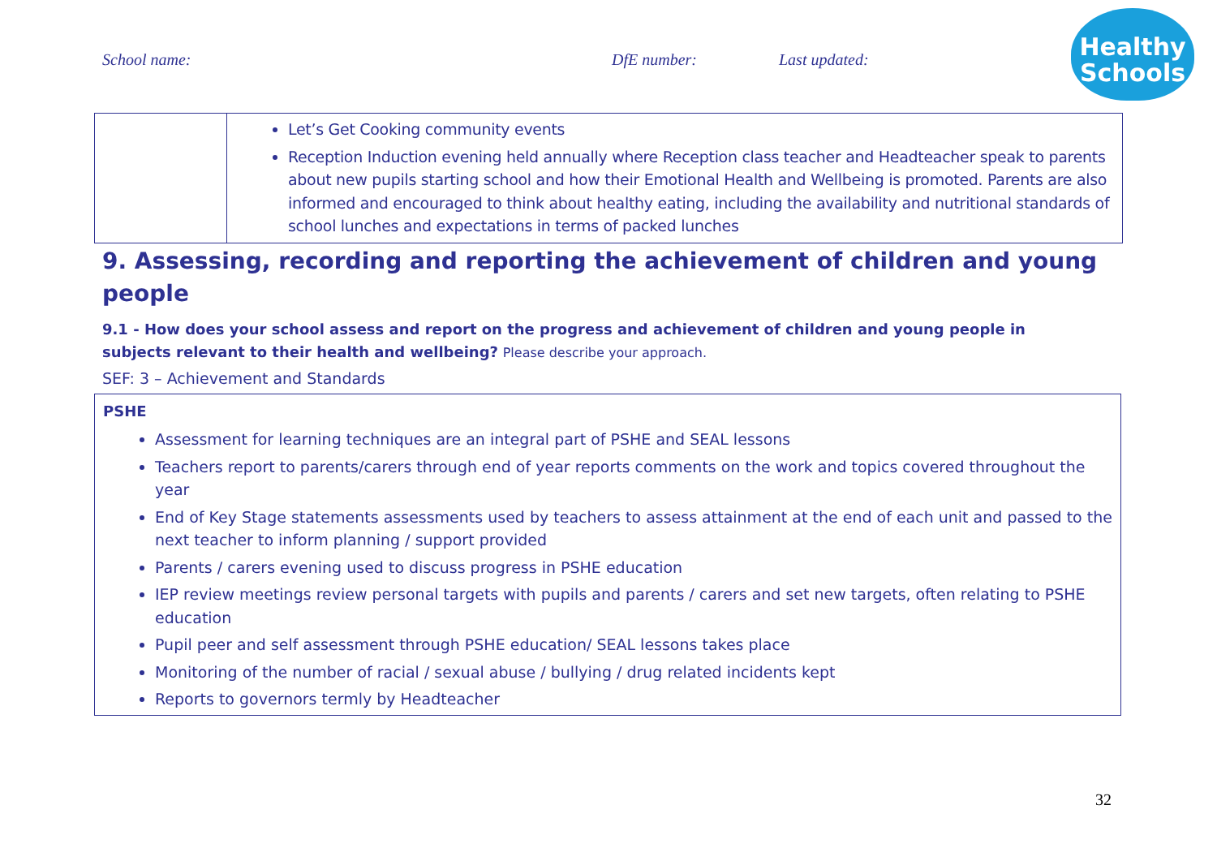School name: DfE number: Last updated:
Healthy
Schools
| | Let’s Get Cooking community events Reception Induction evening held annually where Reception class teacher and Headteacher speak to parents about new pupils starting school and how their Emotional Health and Wellbeing is promoted. Parents are also informed and encouraged to think about healthy eating, including the availability and nutritional standards of school lunches and expectations in terms of packed lunches |
9. Assessing, recording and reporting the achievement of children and young people
9.1 - How does your school assess and report on the progress and achievement of children and young people in subjects relevant to their health and wellbeing? Please describe your approach.
SEF: 3 – Achievement and Standards
PSHE
Assessment for learning techniques are an integral part of PSHE and SEAL lessons
Teachers report to parents/carers through end of year reports comments on the work and topics covered throughout the year
End of Key Stage statements assessments used by teachers to assess attainment at the end of each unit and passed to the next teacher to inform planning / support provided
Parents / carers evening used to discuss progress in PSHE education
IEP review meetings review personal targets with pupils and parents / carers and set new targets, often relating to PSHE education
Pupil peer and self assessment through PSHE education/ SEAL lessons takes place
Monitoring of the number of racial / sexual abuse / bullying / drug related incidents kept
Reports to governors termly by Headteacher
32